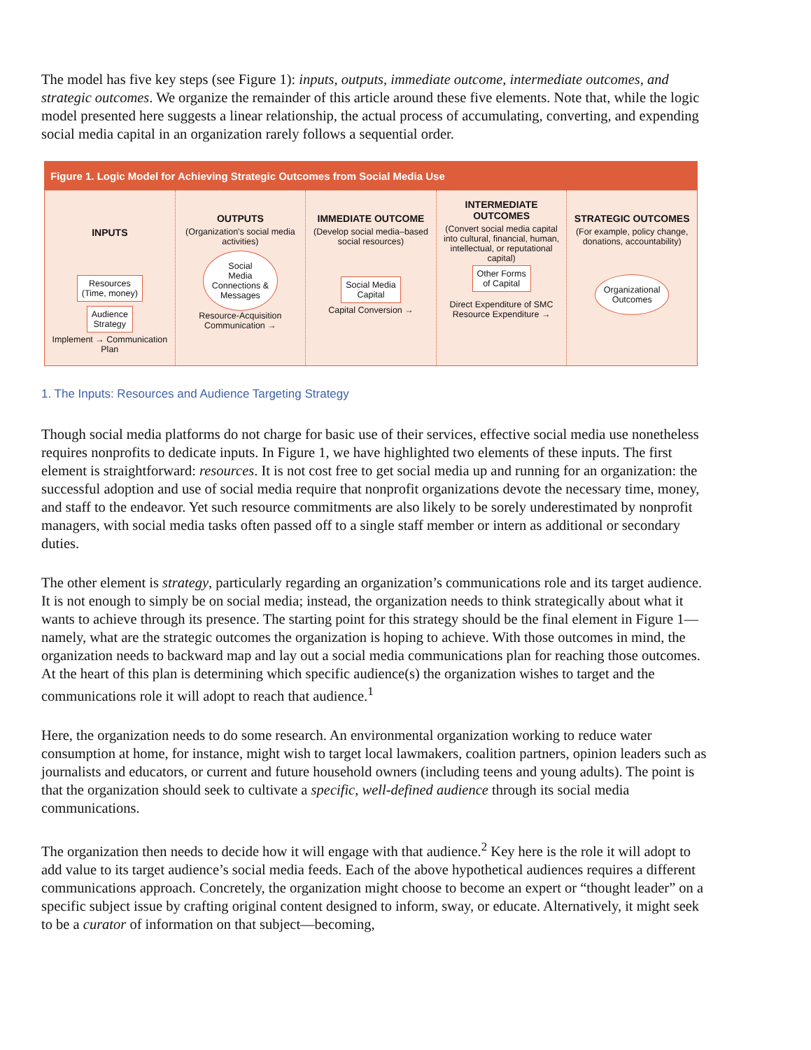The model has five key steps (see Figure 1): inputs, outputs, immediate outcome, intermediate outcomes, and strategic outcomes. We organize the remainder of this article around these five elements. Note that, while the logic model presented here suggests a linear relationship, the actual process of accumulating, converting, and expending social media capital in an organization rarely follows a sequential order.
Figure 1. Logic Model for Achieving Strategic Outcomes from Social Media Use
INPUTS
Resources
(Time, money)
Audience
Strategy
Implement → Communication Plan
OUTPUTS
(Organization's social media activities)
Social
Media
Connections &
Messages
Resource-Acquisition Communication →
IMMEDIATE OUTCOME
(Develop social media–based social resources)
Social Media
Capital
Capital Conversion →
INTERMEDIATE OUTCOMES
(Convert social media capital into cultural, financial, human, intellectual, or reputational capital)
Other Forms
of Capital
Direct Expenditure of SMC
Resource Expenditure →
STRATEGIC OUTCOMES
(For example, policy change, donations, accountability)
Organizational
Outcomes
1. The Inputs: Resources and Audience Targeting Strategy
Though social media platforms do not charge for basic use of their services, effective social media use nonetheless requires nonprofits to dedicate inputs. In Figure 1, we have highlighted two elements of these inputs. The first element is straightforward: resources. It is not cost free to get social media up and running for an organization: the successful adoption and use of social media require that nonprofit organizations devote the necessary time, money, and staff to the endeavor. Yet such resource commitments are also likely to be sorely underestimated by nonprofit managers, with social media tasks often passed off to a single staff member or intern as additional or secondary duties.
The other element is strategy, particularly regarding an organization’s communications role and its target audience. It is not enough to simply be on social media; instead, the organization needs to think strategically about what it wants to achieve through its presence. The starting point for this strategy should be the final element in Figure 1—namely, what are the strategic outcomes the organization is hoping to achieve. With those outcomes in mind, the organization needs to backward map and lay out a social media communications plan for reaching those outcomes. At the heart of this plan is determining which specific audience(s) the organization wishes to target and the communications role it will adopt to reach that audience.<sup>1</sup>
Here, the organization needs to do some research. An environmental organization working to reduce water consumption at home, for instance, might wish to target local lawmakers, coalition partners, opinion leaders such as journalists and educators, or current and future household owners (including teens and young adults). The point is that the organization should seek to cultivate a specific, well-defined audience through its social media communications.
The organization then needs to decide how it will engage with that audience.<sup>2</sup> Key here is the role it will adopt to add value to its target audience’s social media feeds. Each of the above hypothetical audiences requires a different communications approach. Concretely, the organization might choose to become an expert or “thought leader” on a specific subject issue by crafting original content designed to inform, sway, or educate. Alternatively, it might seek to be a curator of information on that subject—becoming,